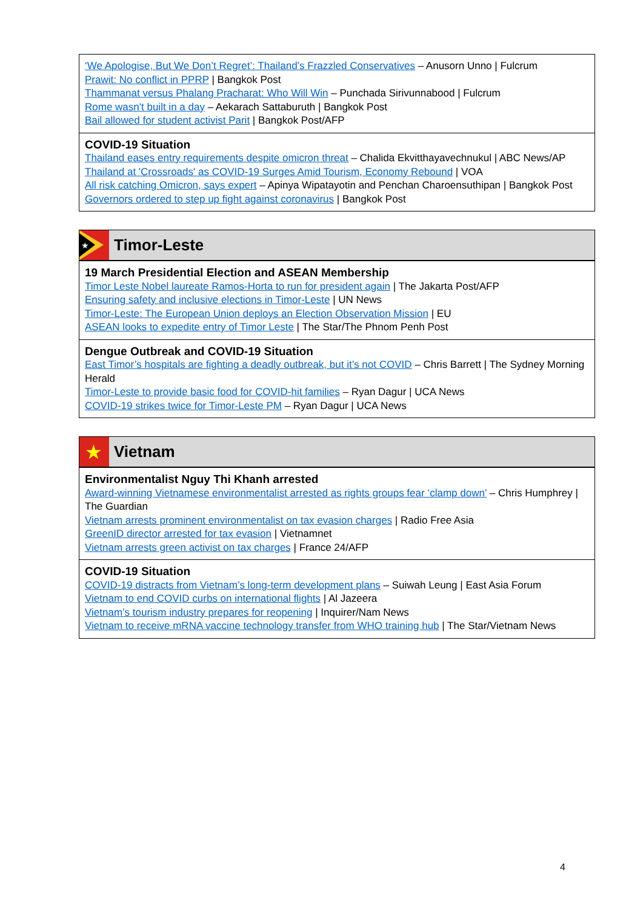‘We Apologise, But We Don’t Regret’: Thailand’s Frazzled Conservatives – Anusorn Unno | Fulcrum
Prawit: No conflict in PPRP | Bangkok Post
Thammanat versus Phalang Pracharat: Who Will Win – Punchada Sirivunnabood | Fulcrum
Rome wasn't built in a day – Aekarach Sattaburuth | Bangkok Post
Bail allowed for student activist Parit | Bangkok Post/AFP
COVID-19 Situation
Thailand eases entry requirements despite omicron threat – Chalida Ekvitthayavechnukul | ABC News/AP
Thailand at 'Crossroads' as COVID-19 Surges Amid Tourism, Economy Rebound | VOA
All risk catching Omicron, says expert – Apinya Wipatayotin and Penchan Charoensuthipan | Bangkok Post
Governors ordered to step up fight against coronavirus | Bangkok Post
★
Timor-Leste
19 March Presidential Election and ASEAN Membership
Timor Leste Nobel laureate Ramos-Horta to run for president again | The Jakarta Post/AFP
Ensuring safety and inclusive elections in Timor-Leste | UN News
Timor-Leste: The European Union deploys an Election Observation Mission | EU
ASEAN looks to expedite entry of Timor Leste | The Star/The Phnom Penh Post
Dengue Outbreak and COVID-19 Situation
East Timor’s hospitals are fighting a deadly outbreak, but it’s not COVID – Chris Barrett | The Sydney Morning Herald
Timor-Leste to provide basic food for COVID-hit families – Ryan Dagur | UCA News
COVID-19 strikes twice for Timor-Leste PM – Ryan Dagur | UCA News
★
Vietnam
Environmentalist Nguy Thi Khanh arrested
Award-winning Vietnamese environmentalist arrested as rights groups fear ‘clamp down’ – Chris Humphrey | The Guardian
Vietnam arrests prominent environmentalist on tax evasion charges | Radio Free Asia
GreenID director arrested for tax evasion | Vietnamnet
Vietnam arrests green activist on tax charges | France 24/AFP
COVID-19 Situation
COVID-19 distracts from Vietnam’s long-term development plans – Suiwah Leung | East Asia Forum
Vietnam to end COVID curbs on international flights | Al Jazeera
Vietnam’s tourism industry prepares for reopening | Inquirer/Nam News
Vietnam to receive mRNA vaccine technology transfer from WHO training hub | The Star/Vietnam News
4